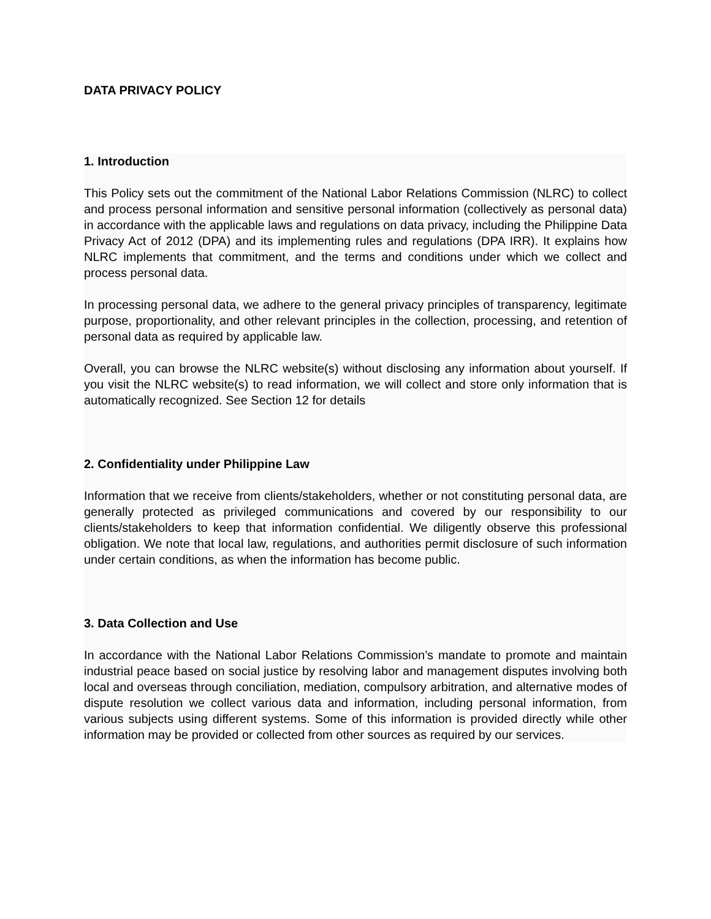DATA PRIVACY POLICY
1. Introduction
This Policy sets out the commitment of the National Labor Relations Commission (NLRC) to collect and process personal information and sensitive personal information (collectively as personal data) in accordance with the applicable laws and regulations on data privacy, including the Philippine Data Privacy Act of 2012 (DPA) and its implementing rules and regulations (DPA IRR). It explains how NLRC implements that commitment, and the terms and conditions under which we collect and process personal data.
In processing personal data, we adhere to the general privacy principles of transparency, legitimate purpose, proportionality, and other relevant principles in the collection, processing, and retention of personal data as required by applicable law.
Overall, you can browse the NLRC website(s) without disclosing any information about yourself. If you visit the NLRC website(s) to read information, we will collect and store only information that is automatically recognized. See Section 12 for details
2. Confidentiality under Philippine Law
Information that we receive from clients/stakeholders, whether or not constituting personal data, are generally protected as privileged communications and covered by our responsibility to our clients/stakeholders to keep that information confidential. We diligently observe this professional obligation. We note that local law, regulations, and authorities permit disclosure of such information under certain conditions, as when the information has become public.
3. Data Collection and Use
In accordance with the National Labor Relations Commission’s mandate to promote and maintain industrial peace based on social justice by resolving labor and management disputes involving both local and overseas through conciliation, mediation, compulsory arbitration, and alternative modes of dispute resolution we collect various data and information, including personal information, from various subjects using different systems. Some of this information is provided directly while other information may be provided or collected from other sources as required by our services.